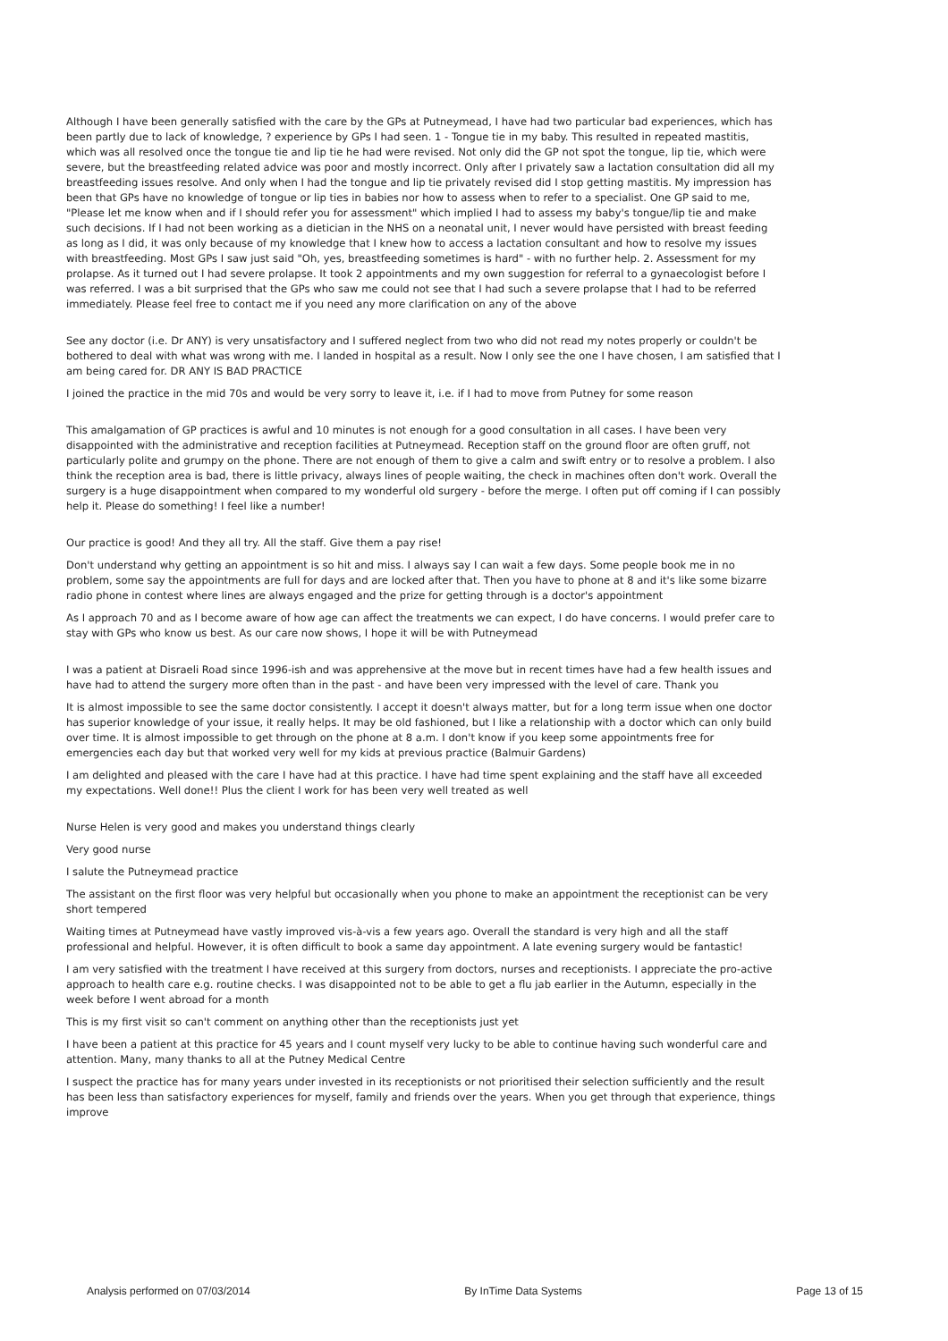Although I have been generally satisfied with the care by the GPs at Putneymead, I have had two particular bad experiences, which has been partly due to lack of knowledge, ? experience by GPs I had seen. 1 - Tongue tie in my baby. This resulted in repeated mastitis, which was all resolved once the tongue tie and lip tie he had were revised. Not only did the GP not spot the tongue, lip tie, which were severe, but the breastfeeding related advice was poor and mostly incorrect. Only after I privately saw a lactation consultation did all my breastfeeding issues resolve. And only when I had the tongue and lip tie privately revised did I stop getting mastitis. My impression has been that GPs have no knowledge of tongue or lip ties in babies nor how to assess when to refer to a specialist. One GP said to me, "Please let me know when and if I should refer you for assessment" which implied I had to assess my baby's tongue/lip tie and make such decisions. If I had not been working as a dietician in the NHS on a neonatal unit, I never would have persisted with breast feeding as long as I did, it was only because of my knowledge that I knew how to access a lactation consultant and how to resolve my issues with breastfeeding. Most GPs I saw just said "Oh, yes, breastfeeding sometimes is hard" - with no further help. 2. Assessment for my prolapse. As it turned out I had severe prolapse. It took 2 appointments and my own suggestion for referral to a gynaecologist before I was referred. I was a bit surprised that the GPs who saw me could not see that I had such a severe prolapse that I had to be referred immediately. Please feel free to contact me if you need any more clarification on any of the above
See any doctor (i.e. Dr ANY) is very unsatisfactory and I suffered neglect from two who did not read my notes properly or couldn't be bothered to deal with what was wrong with me. I landed in hospital as a result. Now I only see the one I have chosen, I am satisfied that I am being cared for. DR ANY IS BAD PRACTICE
I joined the practice in the mid 70s and would be very sorry to leave it, i.e. if I had to move from Putney for some reason
This amalgamation of GP practices is awful and 10 minutes is not enough for a good consultation in all cases. I have been very disappointed with the administrative and reception facilities at Putneymead. Reception staff on the ground floor are often gruff, not particularly polite and grumpy on the phone. There are not enough of them to give a calm and swift entry or to resolve a problem. I also think the reception area is bad, there is little privacy, always lines of people waiting, the check in machines often don't work. Overall the surgery is a huge disappointment when compared to my wonderful old surgery - before the merge. I often put off coming if I can possibly help it. Please do something! I feel like a number!
Our practice is good! And they all try. All the staff. Give them a pay rise!
Don't understand why getting an appointment is so hit and miss. I always say I can wait a few days. Some people book me in no problem, some say the appointments are full for days and are locked after that. Then you have to phone at 8 and it's like some bizarre radio phone in contest where lines are always engaged and the prize for getting through is a doctor's appointment
As I approach 70 and as I become aware of how age can affect the treatments we can expect, I do have concerns. I would prefer care to stay with GPs who know us best. As our care now shows, I hope it will be with Putneymead
I was a patient at Disraeli Road since 1996-ish and was apprehensive at the move but in recent times have had a few health issues and have had to attend the surgery more often than in the past - and have been very impressed with the level of care. Thank you
It is almost impossible to see the same doctor consistently. I accept it doesn't always matter, but for a long term issue when one doctor has superior knowledge of your issue, it really helps. It may be old fashioned, but I like a relationship with a doctor which can only build over time. It is almost impossible to get through on the phone at 8 a.m. I don't know if you keep some appointments free for emergencies each day but that worked very well for my kids at previous practice (Balmuir Gardens)
I am delighted and pleased with the care I have had at this practice. I have had time spent explaining and the staff have all exceeded my expectations. Well done!! Plus the client I work for has been very well treated as well
Nurse Helen is very good and makes you understand things clearly
Very good nurse
I salute the Putneymead practice
The assistant on the first floor was very helpful but occasionally when you phone to make an appointment the receptionist can be very short tempered
Waiting times at Putneymead have vastly improved vis-à-vis a few years ago. Overall the standard is very high and all the staff professional and helpful. However, it is often difficult to book a same day appointment. A late evening surgery would be fantastic!
I am very satisfied with the treatment I have received at this surgery from doctors, nurses and receptionists. I appreciate the pro-active approach to health care e.g. routine checks. I was disappointed not to be able to get a flu jab earlier in the Autumn, especially in the week before I went abroad for a month
This is my first visit so can't comment on anything other than the receptionists just yet
I have been a patient at this practice for 45 years and I count myself very lucky to be able to continue having such wonderful care and attention. Many, many thanks to all at the Putney Medical Centre
I suspect the practice has for many years under invested in its receptionists or not prioritised their selection sufficiently and the result has been less than satisfactory experiences for myself, family and friends over the years. When you get through that experience, things improve
Analysis performed on 07/03/2014 By InTime Data Systems Page 13 of 15